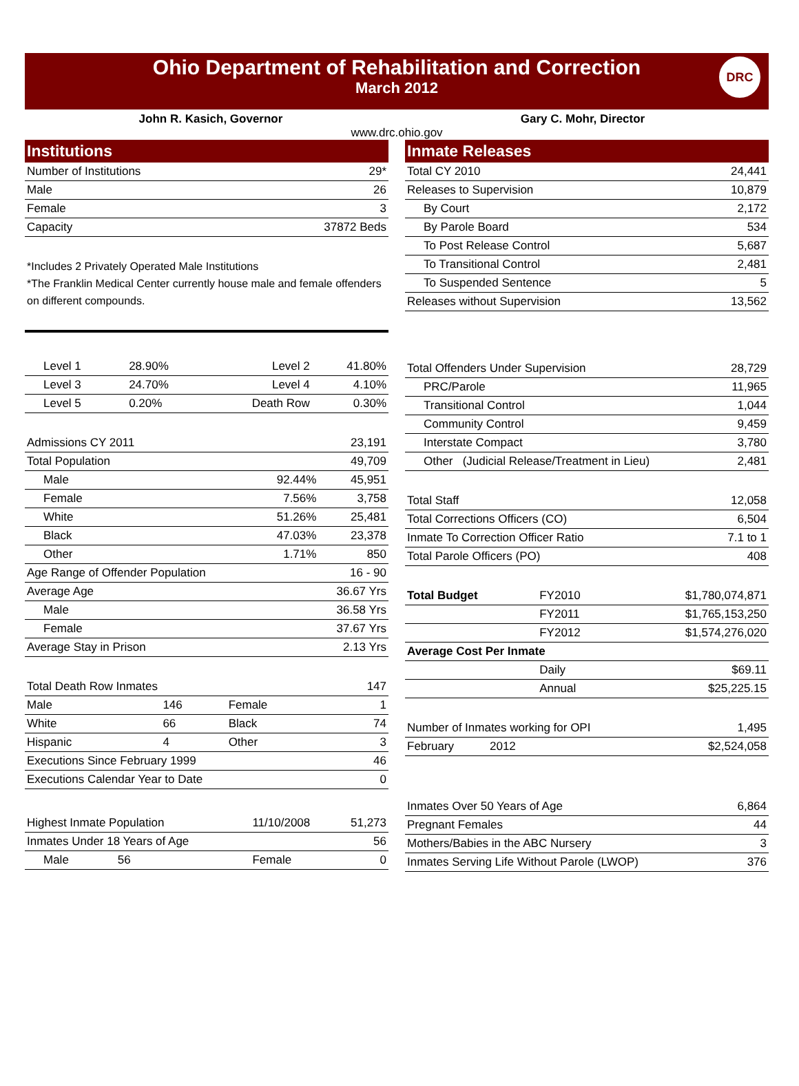Ohio Department of Rehabilitation and Correction
March 2012
DRC
John R. Kasich, Governor Gary C. Mohr, Director
www.drc.ohio.gov
Institutions
| Number of Institutions | 29* |
| Male | 26 |
| Female | 3 |
| Capacity | 37872 Beds |
*Includes 2 Privately Operated Male Institutions
*The Franklin Medical Center currently house male and female offenders on different compounds.
| Level 1 | 28.90% | Level 2 | 41.80% |
| Level 3 | 24.70% | Level 4 | 4.10% |
| Level 5 | 0.20% | Death Row | 0.30% |
| Admissions CY 2011 | | 23,191 |
| Total Population | | 49,709 |
| Male | 92.44% | 45,951 |
| Female | 7.56% | 3,758 |
| White | 51.26% | 25,481 |
| Black | 47.03% | 23,378 |
| Other | 1.71% | 850 |
| Age Range of Offender Population | | 16 - 90 |
| Average Age | | 36.67 Yrs |
| Male | | 36.58 Yrs |
| Female | | 37.67 Yrs |
| Average Stay in Prison | | 2.13 Yrs |
| Total Death Row Inmates | | | 147 |
| Male | 146 | Female | 1 |
| White | 66 | Black | 74 |
| Hispanic | 4 | Other | 3 |
| Executions Since February 1999 | | | 46 |
| Executions Calendar Year to Date | | | 0 |
| Highest Inmate Population | 11/10/2008 | 51,273 |
| Inmates Under 18 Years of Age | | 56 |
| Male 56 | Female | 0 |
Inmate Releases
| Total CY 2010 | 24,441 |
| Releases to Supervision | 10,879 |
| By Court | 2,172 |
| By Parole Board | 534 |
| To Post Release Control | 5,687 |
| To Transitional Control | 2,481 |
| To Suspended Sentence | 5 |
| Releases without Supervision | 13,562 |
| Total Offenders Under Supervision | 28,729 |
| PRC/Parole | 11,965 |
| Transitional Control | 1,044 |
| Community Control | 9,459 |
| Interstate Compact | 3,780 |
| Other (Judicial Release/Treatment in Lieu) | 2,481 |
| Total Staff | 12,058 |
| Total Corrections Officers (CO) | 6,504 |
| Inmate To Correction Officer Ratio | 7.1 to 1 |
| Total Parole Officers (PO) | 408 |
| Total Budget | FY2010 | $1,780,074,871 |
| | FY2011 | $1,765,153,250 |
| | FY2012 | $1,574,276,020 |
| Average Cost Per Inmate | | |
| | Daily | $69.11 |
| | Annual | $25,225.15 |
| Number of Inmates working for OPI | 1,495 |
| February 2012 | $2,524,058 |
| Inmates Over 50 Years of Age | 6,864 |
| Pregnant Females | 44 |
| Mothers/Babies in the ABC Nursery | 3 |
| Inmates Serving Life Without Parole (LWOP) | 376 |